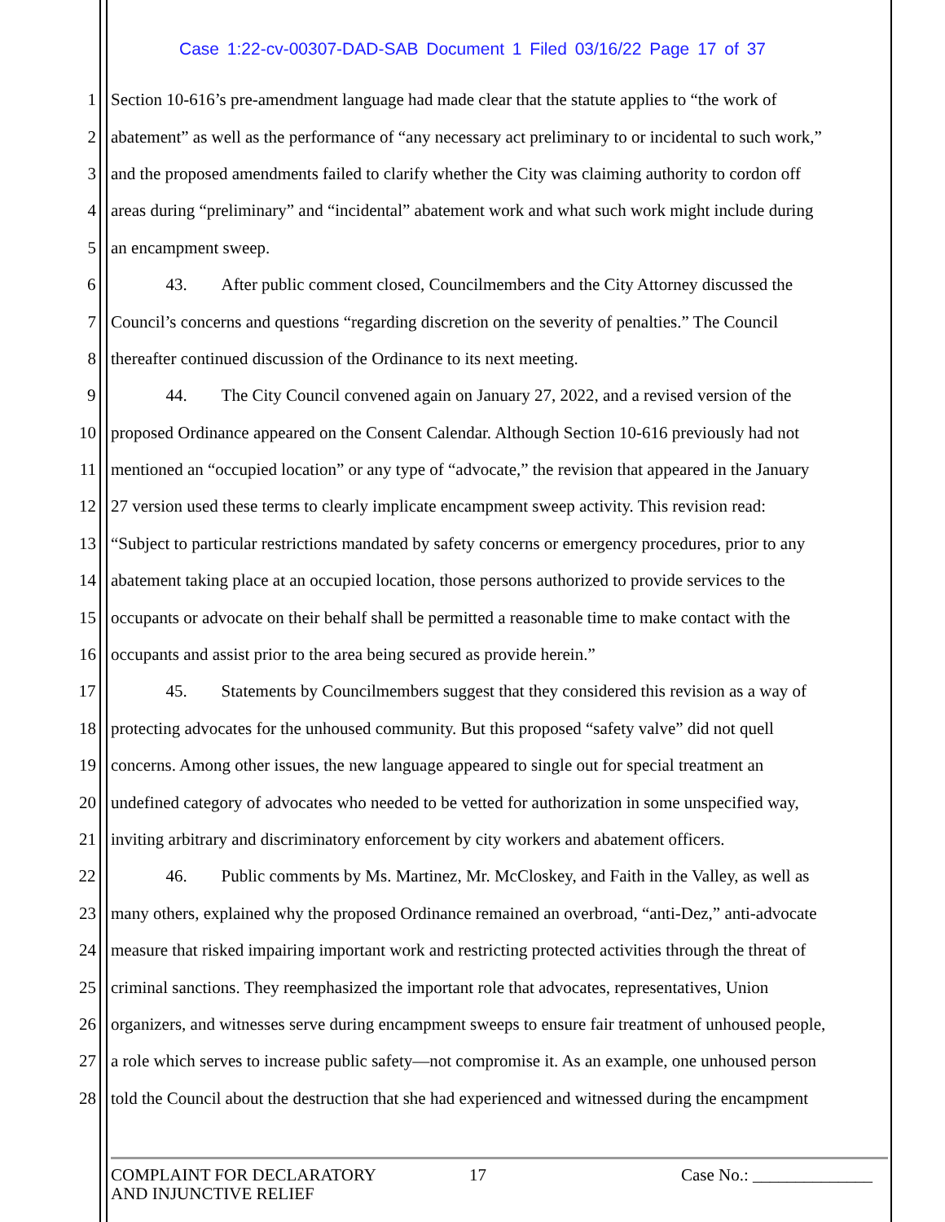Case 1:22-cv-00307-DAD-SAB Document 1 Filed 03/16/22 Page 17 of 37
1 Section 10-616’s pre-amendment language had made clear that the statute applies to “the work of
2 abatement” as well as the performance of “any necessary act preliminary to or incidental to such work,”
3 and the proposed amendments failed to clarify whether the City was claiming authority to cordon off
4 areas during “preliminary” and “incidental” abatement work and what such work might include during
5 an encampment sweep.
6 43. After public comment closed, Councilmembers and the City Attorney discussed the
7 Council’s concerns and questions “regarding discretion on the severity of penalties.” The Council
8 thereafter continued discussion of the Ordinance to its next meeting.
9 44. The City Council convened again on January 27, 2022, and a revised version of the
10 proposed Ordinance appeared on the Consent Calendar. Although Section 10-616 previously had not
11 mentioned an “occupied location” or any type of “advocate,” the revision that appeared in the January
12 27 version used these terms to clearly implicate encampment sweep activity. This revision read:
13 “Subject to particular restrictions mandated by safety concerns or emergency procedures, prior to any
14 abatement taking place at an occupied location, those persons authorized to provide services to the
15 occupants or advocate on their behalf shall be permitted a reasonable time to make contact with the
16 occupants and assist prior to the area being secured as provide herein.”
17 45. Statements by Councilmembers suggest that they considered this revision as a way of
18 protecting advocates for the unhoused community. But this proposed “safety valve” did not quell
19 concerns. Among other issues, the new language appeared to single out for special treatment an
20 undefined category of advocates who needed to be vetted for authorization in some unspecified way,
21 inviting arbitrary and discriminatory enforcement by city workers and abatement officers.
22 46. Public comments by Ms. Martinez, Mr. McCloskey, and Faith in the Valley, as well as
23 many others, explained why the proposed Ordinance remained an overbroad, “anti-Dez,” anti-advocate
24 measure that risked impairing important work and restricting protected activities through the threat of
25 criminal sanctions. They reemphasized the important role that advocates, representatives, Union
26 organizers, and witnesses serve during encampment sweeps to ensure fair treatment of unhoused people,
27 a role which serves to increase public safety—not compromise it. As an example, one unhoused person
28 told the Council about the destruction that she had experienced and witnessed during the encampment
COMPLAINT FOR DECLARATORY
AND INJUNCTIVE RELIEF
17 Case No.: ______________